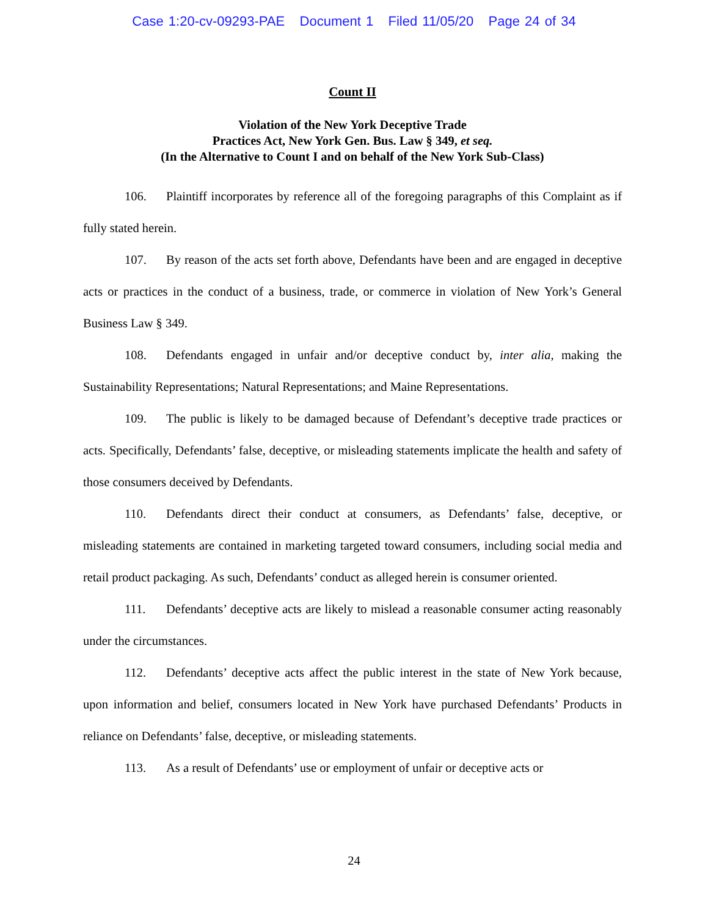Case 1:20-cv-09293-PAE Document 1 Filed 11/05/20 Page 24 of 34
Count II
Violation of the New York Deceptive Trade
Practices Act, New York Gen. Bus. Law § 349, et seq.
(In the Alternative to Count I and on behalf of the New York Sub-Class)
106. Plaintiff incorporates by reference all of the foregoing paragraphs of this Complaint as if fully stated herein.
107. By reason of the acts set forth above, Defendants have been and are engaged in deceptive acts or practices in the conduct of a business, trade, or commerce in violation of New York’s General Business Law § 349.
108. Defendants engaged in unfair and/or deceptive conduct by, inter alia, making the Sustainability Representations; Natural Representations; and Maine Representations.
109. The public is likely to be damaged because of Defendant’s deceptive trade practices or acts. Specifically, Defendants’ false, deceptive, or misleading statements implicate the health and safety of those consumers deceived by Defendants.
110. Defendants direct their conduct at consumers, as Defendants’ false, deceptive, or misleading statements are contained in marketing targeted toward consumers, including social media and retail product packaging. As such, Defendants’ conduct as alleged herein is consumer oriented.
111. Defendants’ deceptive acts are likely to mislead a reasonable consumer acting reasonably under the circumstances.
112. Defendants’ deceptive acts affect the public interest in the state of New York because, upon information and belief, consumers located in New York have purchased Defendants’ Products in reliance on Defendants’ false, deceptive, or misleading statements.
113. As a result of Defendants’ use or employment of unfair or deceptive acts or
24